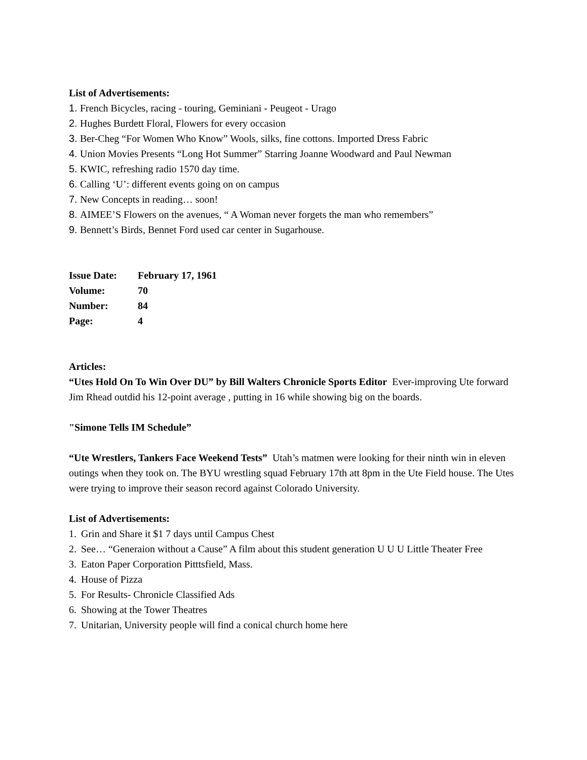List of Advertisements:
1. French Bicycles, racing - touring, Geminiani - Peugeot - Urago
2. Hughes Burdett Floral, Flowers for every occasion
3. Ber-Cheg “For Women Who Know” Wools, silks, fine cottons. Imported Dress Fabric
4. Union Movies Presents “Long Hot Summer” Starring Joanne Woodward and Paul Newman
5. KWIC, refreshing radio 1570 day time.
6. Calling ‘U’: different events going on on campus
7. New Concepts in reading… soon!
8. AIMEE’S Flowers on the avenues, “ A Woman never forgets the man who remembers”
9. Bennett’s Birds, Bennet Ford used car center in Sugarhouse.
| Issue Date: | February 17, 1961 |
| Volume: | 70 |
| Number: | 84 |
| Page: | 4 |
Articles:
“Utes Hold On To Win Over DU” by Bill Walters Chronicle Sports Editor Ever-improving Ute forward Jim Rhead outdid his 12-point average , putting in 16 while showing big on the boards.
"Simone Tells IM Schedule”
“Ute Wrestlers, Tankers Face Weekend Tests” Utah’s matmen were looking for their ninth win in eleven outings when they took on. The BYU wrestling squad February 17th att 8pm in the Ute Field house. The Utes were trying to improve their season record against Colorado University.
List of Advertisements:
1. Grin and Share it $1 7 days until Campus Chest
2. See… “Generaion without a Cause” A film about this student generation U U U Little Theater Free
3. Eaton Paper Corporation Pitttsfield, Mass.
4. House of Pizza
5. For Results- Chronicle Classified Ads
6. Showing at the Tower Theatres
7. Unitarian, University people will find a conical church home here